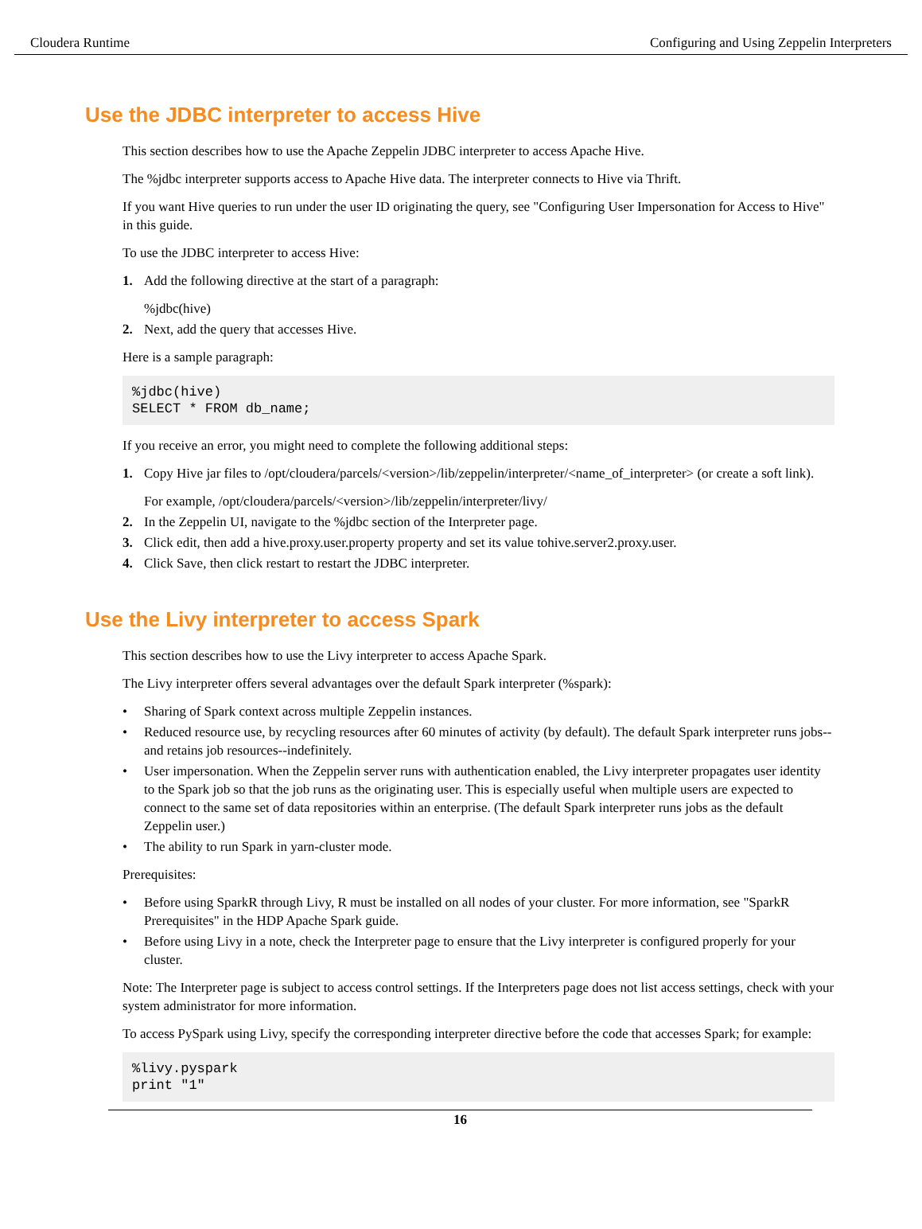Cloudera Runtime Configuring and Using Zeppelin Interpreters
Use the JDBC interpreter to access Hive
This section describes how to use the Apache Zeppelin JDBC interpreter to access Apache Hive.
The %jdbc interpreter supports access to Apache Hive data. The interpreter connects to Hive via Thrift.
If you want Hive queries to run under the user ID originating the query, see "Configuring User Impersonation for Access to Hive" in this guide.
To use the JDBC interpreter to access Hive:
1.
Add the following directive at the start of a paragraph:
%jdbc(hive)
2. Next, add the query that accesses Hive.
Here is a sample paragraph:
%jdbc(hive)
SELECT * FROM db_name;
If you receive an error, you might need to complete the following additional steps:
1.
Copy Hive jar files to /opt/cloudera/parcels/<version>/lib/zeppelin/interpreter/<name_of_interpreter> (or create a soft link).
For example, /opt/cloudera/parcels/<version>/lib/zeppelin/interpreter/livy/
2. In the Zeppelin UI, navigate to the %jdbc section of the Interpreter page.
3. Click edit, then add a hive.proxy.user.property property and set its value tohive.server2.proxy.user.
4. Click Save, then click restart to restart the JDBC interpreter.
Use the Livy interpreter to access Spark
This section describes how to use the Livy interpreter to access Apache Spark.
The Livy interpreter offers several advantages over the default Spark interpreter (%spark):
• Sharing of Spark context across multiple Zeppelin instances.
• Reduced resource use, by recycling resources after 60 minutes of activity (by default). The default Spark interpreter runs jobs--and retains job resources--indefinitely.
• User impersonation. When the Zeppelin server runs with authentication enabled, the Livy interpreter propagates user identity to the Spark job so that the job runs as the originating user. This is especially useful when multiple users are expected to connect to the same set of data repositories within an enterprise. (The default Spark interpreter runs jobs as the default Zeppelin user.)
• The ability to run Spark in yarn-cluster mode.
Prerequisites:
• Before using SparkR through Livy, R must be installed on all nodes of your cluster. For more information, see "SparkR Prerequisites" in the HDP Apache Spark guide.
• Before using Livy in a note, check the Interpreter page to ensure that the Livy interpreter is configured properly for your cluster.
Note: The Interpreter page is subject to access control settings. If the Interpreters page does not list access settings, check with your system administrator for more information.
To access PySpark using Livy, specify the corresponding interpreter directive before the code that accesses Spark; for example:
%livy.pyspark
print "1"
16